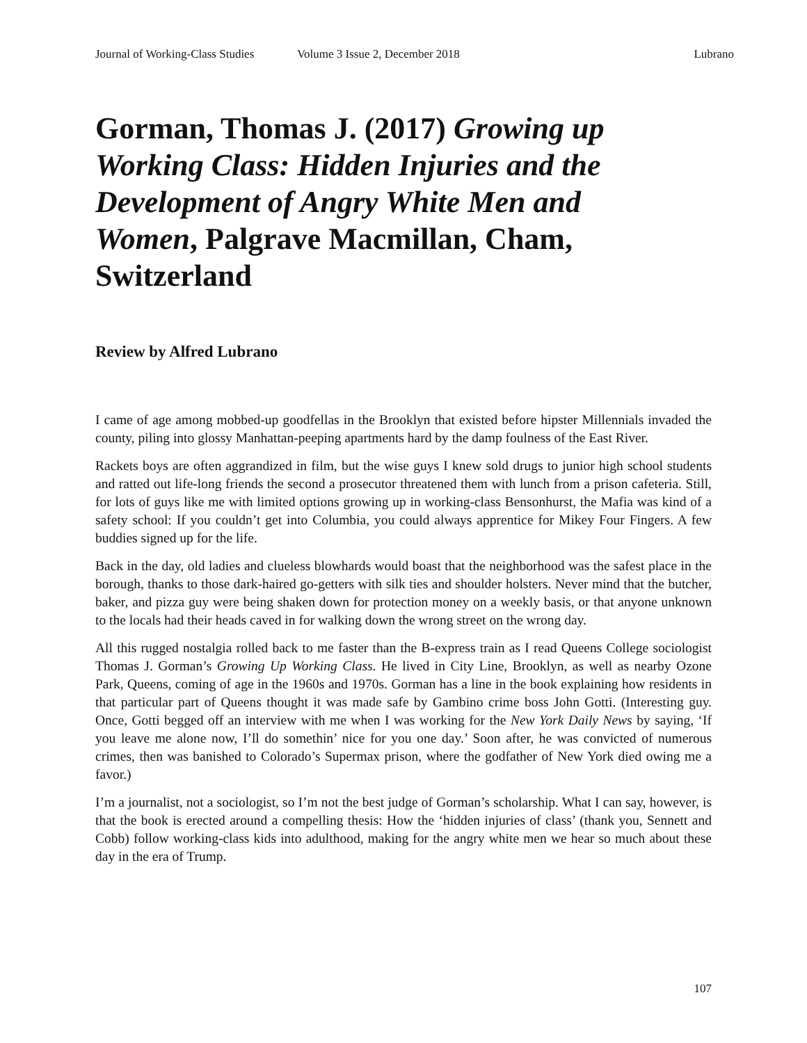Journal of Working-Class Studies Volume 3 Issue 2, December 2018 Lubrano
Gorman, Thomas J. (2017) Growing up Working Class: Hidden Injuries and the Development of Angry White Men and Women, Palgrave Macmillan, Cham, Switzerland
Review by Alfred Lubrano
I came of age among mobbed-up goodfellas in the Brooklyn that existed before hipster Millennials invaded the county, piling into glossy Manhattan-peeping apartments hard by the damp foulness of the East River.
Rackets boys are often aggrandized in film, but the wise guys I knew sold drugs to junior high school students and ratted out life-long friends the second a prosecutor threatened them with lunch from a prison cafeteria. Still, for lots of guys like me with limited options growing up in working-class Bensonhurst, the Mafia was kind of a safety school: If you couldn’t get into Columbia, you could always apprentice for Mikey Four Fingers. A few buddies signed up for the life.
Back in the day, old ladies and clueless blowhards would boast that the neighborhood was the safest place in the borough, thanks to those dark-haired go-getters with silk ties and shoulder holsters. Never mind that the butcher, baker, and pizza guy were being shaken down for protection money on a weekly basis, or that anyone unknown to the locals had their heads caved in for walking down the wrong street on the wrong day.
All this rugged nostalgia rolled back to me faster than the B-express train as I read Queens College sociologist Thomas J. Gorman’s Growing Up Working Class. He lived in City Line, Brooklyn, as well as nearby Ozone Park, Queens, coming of age in the 1960s and 1970s. Gorman has a line in the book explaining how residents in that particular part of Queens thought it was made safe by Gambino crime boss John Gotti. (Interesting guy. Once, Gotti begged off an interview with me when I was working for the New York Daily News by saying, ‘If you leave me alone now, I’ll do somethin’ nice for you one day.’ Soon after, he was convicted of numerous crimes, then was banished to Colorado’s Supermax prison, where the godfather of New York died owing me a favor.)
I’m a journalist, not a sociologist, so I’m not the best judge of Gorman’s scholarship. What I can say, however, is that the book is erected around a compelling thesis: How the ‘hidden injuries of class’ (thank you, Sennett and Cobb) follow working-class kids into adulthood, making for the angry white men we hear so much about these day in the era of Trump.
107